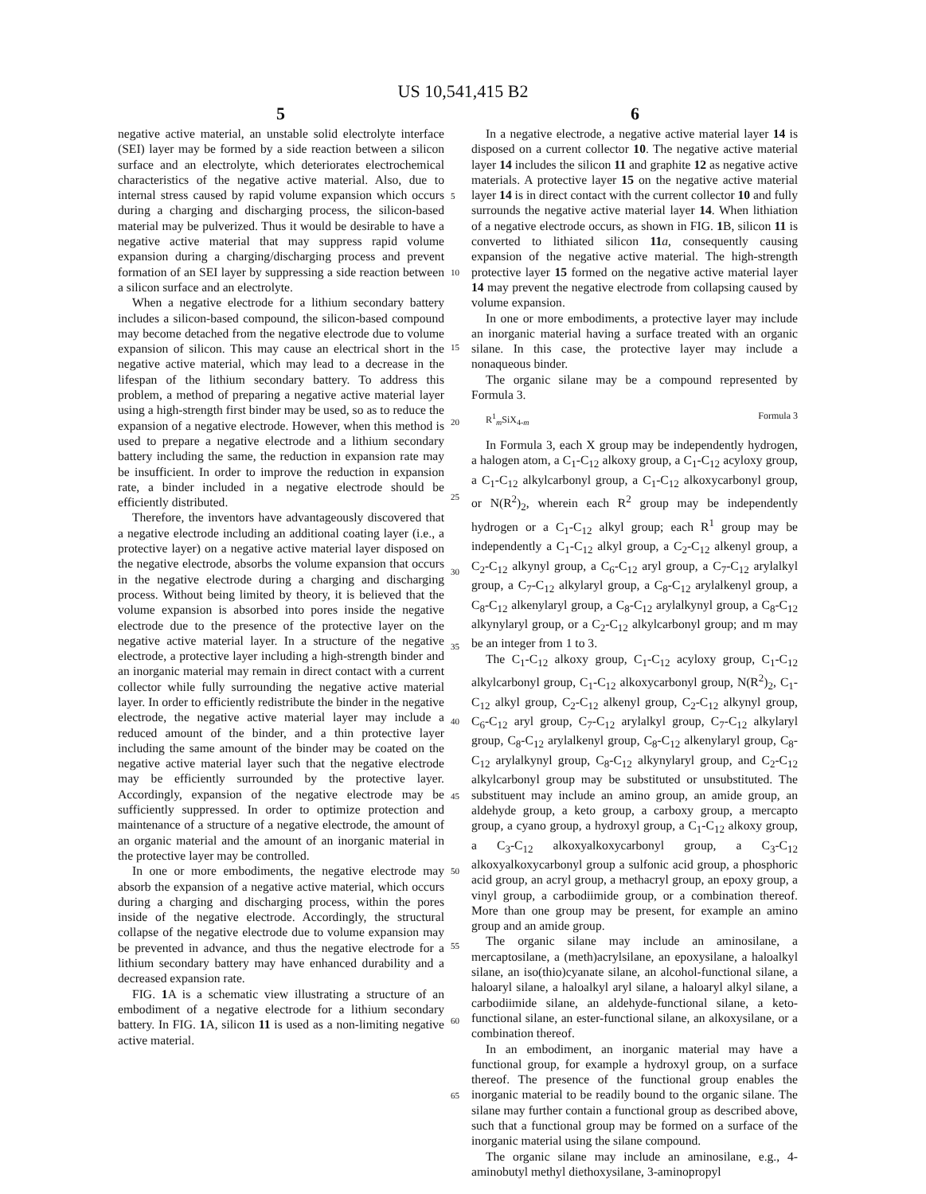US 10,541,415 B2
5 6
negative active material, an unstable solid electrolyte interface (SEI) layer may be formed by a side reaction between a silicon surface and an electrolyte, which deteriorates electrochemical characteristics of the negative active material. Also, due to internal stress caused by rapid volume expansion which occurs during a charging and discharging process, the silicon-based material may be pulverized. Thus it would be desirable to have a negative active material that may suppress rapid volume expansion during a charging/discharging process and prevent formation of an SEI layer by suppressing a side reaction between a silicon surface and an electrolyte.
When a negative electrode for a lithium secondary battery includes a silicon-based compound, the silicon-based compound may become detached from the negative electrode due to volume expansion of silicon. This may cause an electrical short in the negative active material, which may lead to a decrease in the lifespan of the lithium secondary battery. To address this problem, a method of preparing a negative active material layer using a high-strength first binder may be used, so as to reduce the expansion of a negative electrode. However, when this method is used to prepare a negative electrode and a lithium secondary battery including the same, the reduction in expansion rate may be insufficient. In order to improve the reduction in expansion rate, a binder included in a negative electrode should be efficiently distributed.
Therefore, the inventors have advantageously discovered that a negative electrode including an additional coating layer (i.e., a protective layer) on a negative active material layer disposed on the negative electrode, absorbs the volume expansion that occurs in the negative electrode during a charging and discharging process. Without being limited by theory, it is believed that the volume expansion is absorbed into pores inside the negative electrode due to the presence of the protective layer on the negative active material layer. In a structure of the negative electrode, a protective layer including a high-strength binder and an inorganic material may remain in direct contact with a current collector while fully surrounding the negative active material layer. In order to efficiently redistribute the binder in the negative electrode, the negative active material layer may include a reduced amount of the binder, and a thin protective layer including the same amount of the binder may be coated on the negative active material layer such that the negative electrode may be efficiently surrounded by the protective layer. Accordingly, expansion of the negative electrode may be sufficiently suppressed. In order to optimize protection and maintenance of a structure of a negative electrode, the amount of an organic material and the amount of an inorganic material in the protective layer may be controlled.
In one or more embodiments, the negative electrode may absorb the expansion of a negative active material, which occurs during a charging and discharging process, within the pores inside of the negative electrode. Accordingly, the structural collapse of the negative electrode due to volume expansion may be prevented in advance, and thus the negative electrode for a lithium secondary battery may have enhanced durability and a decreased expansion rate.
FIG. 1 A is a schematic view illustrating a structure of an embodiment of a negative electrode for a lithium secondary battery. In FIG. 1 A, silicon 11 is used as a non-limiting negative active material.
In a negative electrode, a negative active material layer 14 is disposed on a current collector 10. The negative active material layer 14 includes the silicon 11 and graphite 12 as negative active materials. A protective layer 15 on the negative active material layer 14 is in direct contact with the current collector 10 and fully surrounds the negative active material layer 14. When lithiation of a negative electrode occurs, as shown in FIG. 1 B, silicon 11 is converted to lithiated silicon 11 a, consequently causing expansion of the negative active material. The high-strength protective layer 15 formed on the negative active material layer 14 may prevent the negative electrode from collapsing caused by volume expansion.
In one or more embodiments, a protective layer may include an inorganic material having a surface treated with an organic silane. In this case, the protective layer may include a nonaqueous binder.
The organic silane may be a compound represented by Formula 3.
R<sup>1</sup><sub>m</sub>SiX<sub>4-m</sub> Formula 3
In Formula 3, each X group may be independently hydrogen, a halogen atom, a C<sub>1</sub>-C<sub>12</sub> alkoxy group, a C<sub>1</sub>-C<sub>12</sub> acyloxy group, a C<sub>1</sub>-C<sub>12</sub> alkylcarbonyl group, a C<sub>1</sub>-C<sub>12</sub> alkoxycarbonyl group, or N(R<sup>2</sup>)<sub>2</sub>, wherein each R<sup>2</sup> group may be independently hydrogen or a C<sub>1</sub>-C<sub>12</sub> alkyl group; each R<sup>1</sup> group may be independently a C<sub>1</sub>-C<sub>12</sub> alkyl group, a C<sub>2</sub>-C<sub>12</sub> alkenyl group, a C<sub>2</sub>-C<sub>12</sub> alkynyl group, a C<sub>6</sub>-C<sub>12</sub> aryl group, a C<sub>7</sub>-C<sub>12</sub> arylalkyl group, a C<sub>7</sub>-C<sub>12</sub> alkylaryl group, a C<sub>8</sub>-C<sub>12</sub> arylalkenyl group, a C<sub>8</sub>-C<sub>12</sub> alkenylaryl group, a C<sub>8</sub>-C<sub>12</sub> arylalkynyl group, a C<sub>8</sub>-C<sub>12</sub> alkynylaryl group, or a C<sub>2</sub>-C<sub>12</sub> alkylcarbonyl group; and m may be an integer from 1 to 3.
The C<sub>1</sub>-C<sub>12</sub> alkoxy group, C<sub>1</sub>-C<sub>12</sub> acyloxy group, C<sub>1</sub>-C<sub>12</sub> alkylcarbonyl group, C<sub>1</sub>-C<sub>12</sub> alkoxycarbonyl group, N(R<sup>2</sup>)<sub>2</sub>, C<sub>1</sub>-C<sub>12</sub> alkyl group, C<sub>2</sub>-C<sub>12</sub> alkenyl group, C<sub>2</sub>-C<sub>12</sub> alkynyl group, C<sub>6</sub>-C<sub>12</sub> aryl group, C<sub>7</sub>-C<sub>12</sub> arylalkyl group, C<sub>7</sub>-C<sub>12</sub> alkylaryl group, C<sub>8</sub>-C<sub>12</sub> arylalkenyl group, C<sub>8</sub>-C<sub>12</sub> alkenylaryl group, C<sub>8</sub>-C<sub>12</sub> arylalkynyl group, C<sub>8</sub>-C<sub>12</sub> alkynylaryl group, and C<sub>2</sub>-C<sub>12</sub> alkylcarbonyl group may be substituted or unsubstituted. The substituent may include an amino group, an amide group, an aldehyde group, a keto group, a carboxy group, a mercapto group, a cyano group, a hydroxyl group, a C<sub>1</sub>-C<sub>12</sub> alkoxy group, a C<sub>3</sub>-C<sub>12</sub> alkoxyalkoxycarbonyl group, a C<sub>3</sub>-C<sub>12</sub> alkoxyalkoxycarbonyl group a sulfonic acid group, a phosphoric acid group, an acryl group, a methacryl group, an epoxy group, a vinyl group, a carbodiimide group, or a combination thereof. More than one group may be present, for example an amino group and an amide group.
The organic silane may include an aminosilane, a mercaptosilane, a (meth)acrylsilane, an epoxysilane, a haloalkyl silane, an iso(thio)cyanate silane, an alcohol-functional silane, a haloaryl silane, a haloalkyl aryl silane, a haloaryl alkyl silane, a carbodiimide silane, an aldehyde-functional silane, a keto-functional silane, an ester-functional silane, an alkoxysilane, or a combination thereof.
In an embodiment, an inorganic material may have a functional group, for example a hydroxyl group, on a surface thereof. The presence of the functional group enables the inorganic material to be readily bound to the organic silane. The silane may further contain a functional group as described above, such that a functional group may be formed on a surface of the inorganic material using the silane compound.
The organic silane may include an aminosilane, e.g., 4-aminobutyl methyl diethoxysilane, 3-aminopropyl
5
10
15
20
25
30
35
40
45
50
55
60
65